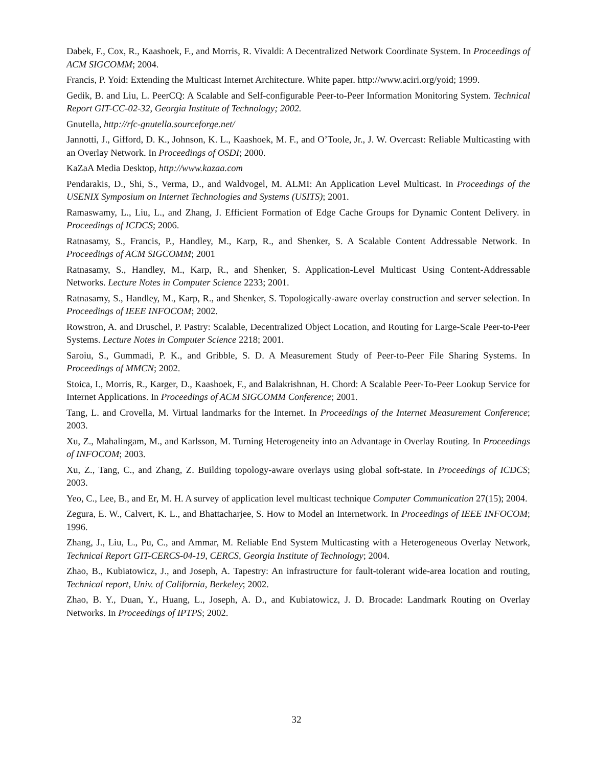Dabek, F., Cox, R., Kaashoek, F., and Morris, R. Vivaldi: A Decentralized Network Coordinate System. In Proceedings of ACM SIGCOMM; 2004.
Francis, P. Yoid: Extending the Multicast Internet Architecture. White paper. http://www.aciri.org/yoid; 1999.
Gedik, B. and Liu, L. PeerCQ: A Scalable and Self-configurable Peer-to-Peer Information Monitoring System. Technical Report GIT-CC-02-32, Georgia Institute of Technology; 2002.
Gnutella, http://rfc-gnutella.sourceforge.net/
Jannotti, J., Gifford, D. K., Johnson, K. L., Kaashoek, M. F., and O’Toole, Jr., J. W. Overcast: Reliable Multicasting with an Overlay Network. In Proceedings of OSDI; 2000.
KaZaA Media Desktop, http://www.kazaa.com
Pendarakis, D., Shi, S., Verma, D., and Waldvogel, M. ALMI: An Application Level Multicast. In Proceedings of the USENIX Symposium on Internet Technologies and Systems (USITS); 2001.
Ramaswamy, L., Liu, L., and Zhang, J. Efficient Formation of Edge Cache Groups for Dynamic Content Delivery. in Proceedings of ICDCS; 2006.
Ratnasamy, S., Francis, P., Handley, M., Karp, R., and Shenker, S. A Scalable Content Addressable Network. In Proceedings of ACM SIGCOMM; 2001
Ratnasamy, S., Handley, M., Karp, R., and Shenker, S. Application-Level Multicast Using Content-Addressable Networks. Lecture Notes in Computer Science 2233; 2001.
Ratnasamy, S., Handley, M., Karp, R., and Shenker, S. Topologically-aware overlay construction and server selection. In Proceedings of IEEE INFOCOM; 2002.
Rowstron, A. and Druschel, P. Pastry: Scalable, Decentralized Object Location, and Routing for Large-Scale Peer-to-Peer Systems. Lecture Notes in Computer Science 2218; 2001.
Saroiu, S., Gummadi, P. K., and Gribble, S. D. A Measurement Study of Peer-to-Peer File Sharing Systems. In Proceedings of MMCN; 2002.
Stoica, I., Morris, R., Karger, D., Kaashoek, F., and Balakrishnan, H. Chord: A Scalable Peer-To-Peer Lookup Service for Internet Applications. In Proceedings of ACM SIGCOMM Conference; 2001.
Tang, L. and Crovella, M. Virtual landmarks for the Internet. In Proceedings of the Internet Measurement Conference; 2003.
Xu, Z., Mahalingam, M., and Karlsson, M. Turning Heterogeneity into an Advantage in Overlay Routing. In Proceedings of INFOCOM; 2003.
Xu, Z., Tang, C., and Zhang, Z. Building topology-aware overlays using global soft-state. In Proceedings of ICDCS; 2003.
Yeo, C., Lee, B., and Er, M. H. A survey of application level multicast technique Computer Communication 27(15); 2004.
Zegura, E. W., Calvert, K. L., and Bhattacharjee, S. How to Model an Internetwork. In Proceedings of IEEE INFOCOM; 1996.
Zhang, J., Liu, L., Pu, C., and Ammar, M. Reliable End System Multicasting with a Heterogeneous Overlay Network, Technical Report GIT-CERCS-04-19, CERCS, Georgia Institute of Technology; 2004.
Zhao, B., Kubiatowicz, J., and Joseph, A. Tapestry: An infrastructure for fault-tolerant wide-area location and routing, Technical report, Univ. of California, Berkeley; 2002.
Zhao, B. Y., Duan, Y., Huang, L., Joseph, A. D., and Kubiatowicz, J. D. Brocade: Landmark Routing on Overlay Networks. In Proceedings of IPTPS; 2002.
32